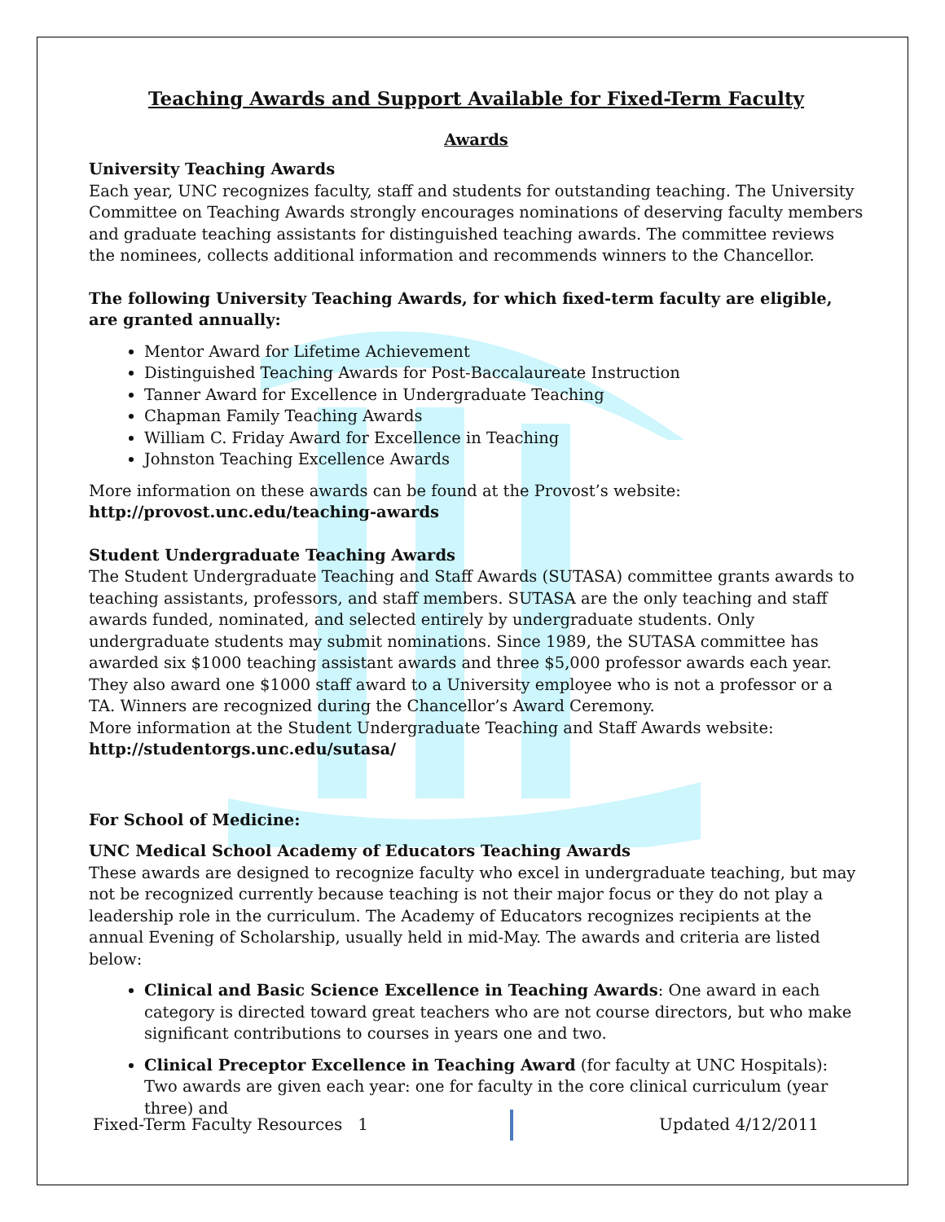Teaching Awards and Support Available for Fixed-Term Faculty
Awards
University Teaching Awards
Each year, UNC recognizes faculty, staff and students for outstanding teaching. The University Committee on Teaching Awards strongly encourages nominations of deserving faculty members and graduate teaching assistants for distinguished teaching awards. The committee reviews the nominees, collects additional information and recommends winners to the Chancellor.
The following University Teaching Awards, for which fixed-term faculty are eligible, are granted annually:
Mentor Award for Lifetime Achievement
Distinguished Teaching Awards for Post-Baccalaureate Instruction
Tanner Award for Excellence in Undergraduate Teaching
Chapman Family Teaching Awards
William C. Friday Award for Excellence in Teaching
Johnston Teaching Excellence Awards
More information on these awards can be found at the Provost’s website:
http://provost.unc.edu/teaching-awards
Student Undergraduate Teaching Awards
The Student Undergraduate Teaching and Staff Awards (SUTASA) committee grants awards to teaching assistants, professors, and staff members. SUTASA are the only teaching and staff awards funded, nominated, and selected entirely by undergraduate students. Only undergraduate students may submit nominations. Since 1989, the SUTASA committee has awarded six $1000 teaching assistant awards and three $5,000 professor awards each year. They also award one $1000 staff award to a University employee who is not a professor or a TA. Winners are recognized during the Chancellor’s Award Ceremony.
More information at the Student Undergraduate Teaching and Staff Awards website:
http://studentorgs.unc.edu/sutasa/
For School of Medicine:
UNC Medical School Academy of Educators Teaching Awards
These awards are designed to recognize faculty who excel in undergraduate teaching, but may not be recognized currently because teaching is not their major focus or they do not play a leadership role in the curriculum. The Academy of Educators recognizes recipients at the annual Evening of Scholarship, usually held in mid-May. The awards and criteria are listed below:
Clinical and Basic Science Excellence in Teaching Awards: One award in each category is directed toward great teachers who are not course directors, but who make significant contributions to courses in years one and two.
Clinical Preceptor Excellence in Teaching Award (for faculty at UNC Hospitals): Two awards are given each year: one for faculty in the core clinical curriculum (year three) and
Fixed-Term Faculty Resources 1 Updated 4/12/2011